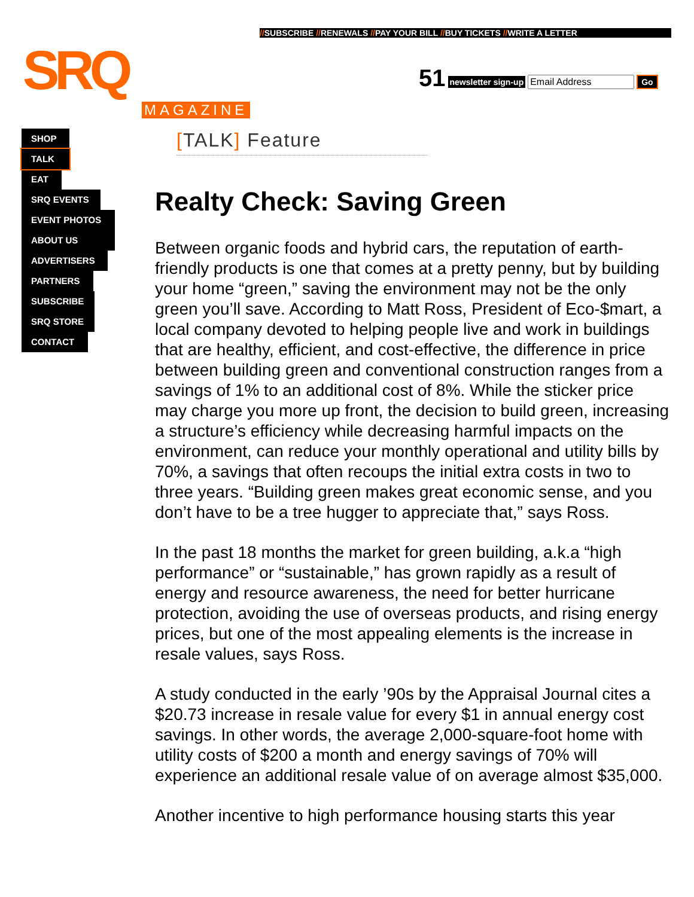//SUBSCRIBE //RENEWALS //PAY YOUR BILL //BUY TICKETS //WRITE A LETTER
SRQ 51 newsletter sign-up Go
MAGAZINE
SHOP
TALK
EAT
SRQ EVENTS
EVENT PHOTOS
ABOUT US
ADVERTISERS
PARTNERS
SUBSCRIBE
SRQ STORE
CONTACT
[TALK] Feature
Realty Check: Saving Green
Between organic foods and hybrid cars, the reputation of earth-friendly products is one that comes at a pretty penny, but by building your home “green,” saving the environment may not be the only green you’ll save. According to Matt Ross, President of Eco-$mart, a local company devoted to helping people live and work in buildings that are healthy, efficient, and cost-effective, the difference in price between building green and conventional construction ranges from a savings of 1% to an additional cost of 8%. While the sticker price may charge you more up front, the decision to build green, increasing a structure’s efficiency while decreasing harmful impacts on the environment, can reduce your monthly operational and utility bills by 70%, a savings that often recoups the initial extra costs in two to three years. “Building green makes great economic sense, and you don’t have to be a tree hugger to appreciate that,” says Ross.
In the past 18 months the market for green building, a.k.a “high performance” or “sustainable,” has grown rapidly as a result of energy and resource awareness, the need for better hurricane protection, avoiding the use of overseas products, and rising energy prices, but one of the most appealing elements is the increase in resale values, says Ross.
A study conducted in the early ’90s by the Appraisal Journal cites a $20.73 increase in resale value for every $1 in annual energy cost savings. In other words, the average 2,000-square-foot home with utility costs of $200 a month and energy savings of 70% will experience an additional resale value of on average almost $35,000.
Another incentive to high performance housing starts this year